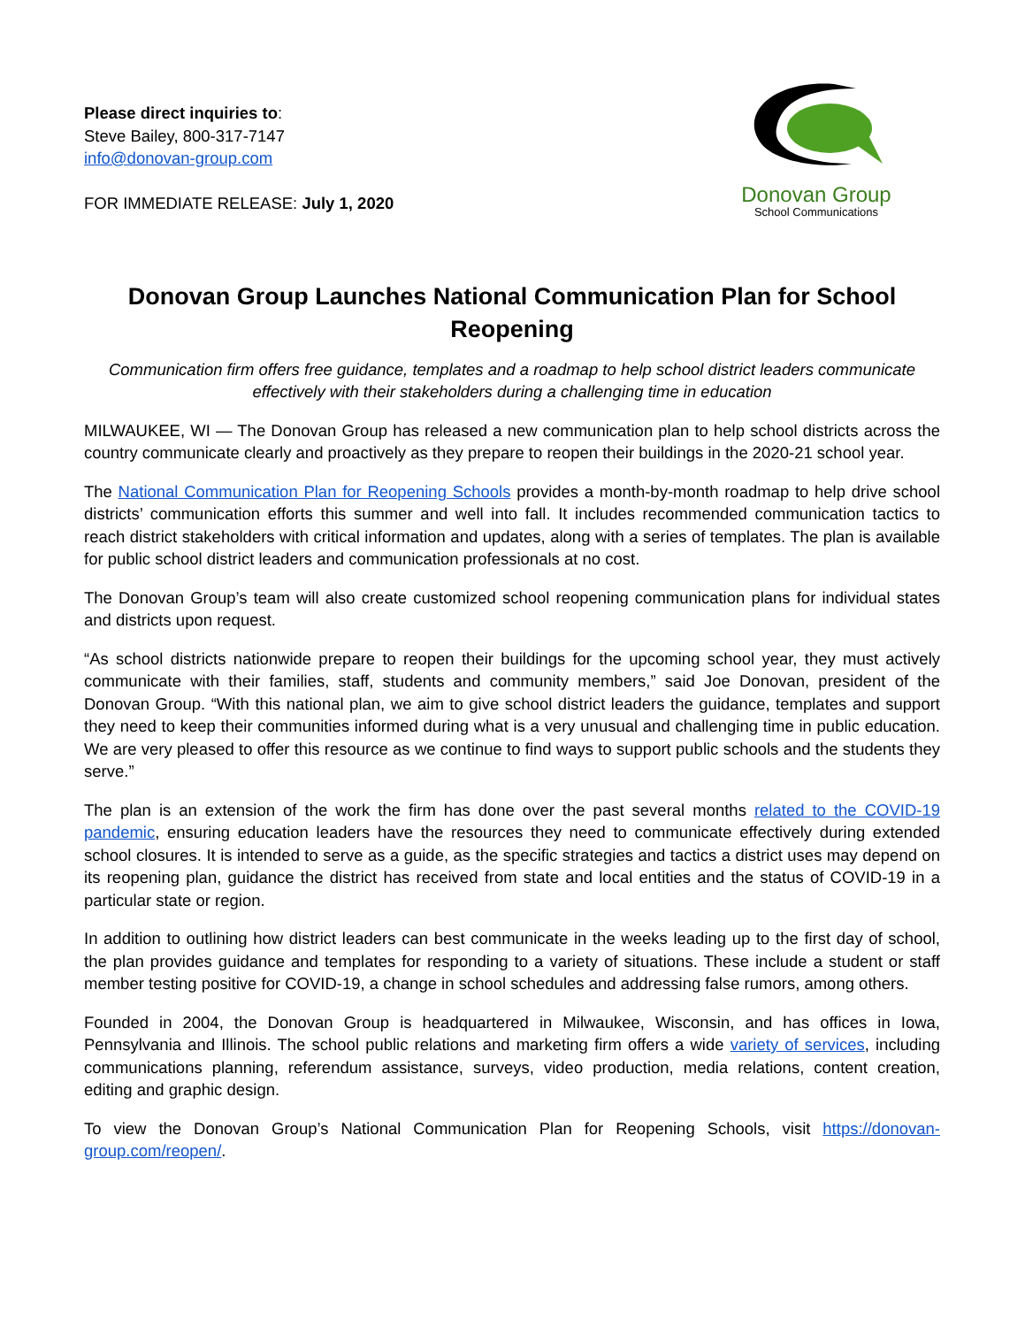Please direct inquiries to:
Steve Bailey, 800-317-7147
info@donovan-group.com
FOR IMMEDIATE RELEASE: July 1, 2020
Donovan Group
School Communications
Donovan Group Launches National Communication Plan for School Reopening
Communication firm offers free guidance, templates and a roadmap to help school district leaders communicate effectively with their stakeholders during a challenging time in education
MILWAUKEE, WI — The Donovan Group has released a new communication plan to help school districts across the country communicate clearly and proactively as they prepare to reopen their buildings in the 2020-21 school year.
The National Communication Plan for Reopening Schools provides a month-by-month roadmap to help drive school districts’ communication efforts this summer and well into fall. It includes recommended communication tactics to reach district stakeholders with critical information and updates, along with a series of templates. The plan is available for public school district leaders and communication professionals at no cost.
The Donovan Group’s team will also create customized school reopening communication plans for individual states and districts upon request.
“As school districts nationwide prepare to reopen their buildings for the upcoming school year, they must actively communicate with their families, staff, students and community members,” said Joe Donovan, president of the Donovan Group. “With this national plan, we aim to give school district leaders the guidance, templates and support they need to keep their communities informed during what is a very unusual and challenging time in public education. We are very pleased to offer this resource as we continue to find ways to support public schools and the students they serve.”
The plan is an extension of the work the firm has done over the past several months related to the COVID-19 pandemic, ensuring education leaders have the resources they need to communicate effectively during extended school closures. It is intended to serve as a guide, as the specific strategies and tactics a district uses may depend on its reopening plan, guidance the district has received from state and local entities and the status of COVID-19 in a particular state or region.
In addition to outlining how district leaders can best communicate in the weeks leading up to the first day of school, the plan provides guidance and templates for responding to a variety of situations. These include a student or staff member testing positive for COVID-19, a change in school schedules and addressing false rumors, among others.
Founded in 2004, the Donovan Group is headquartered in Milwaukee, Wisconsin, and has offices in Iowa, Pennsylvania and Illinois. The school public relations and marketing firm offers a wide variety of services, including communications planning, referendum assistance, surveys, video production, media relations, content creation, editing and graphic design.
To view the Donovan Group’s National Communication Plan for Reopening Schools, visit https://donovan-group.com/reopen/.